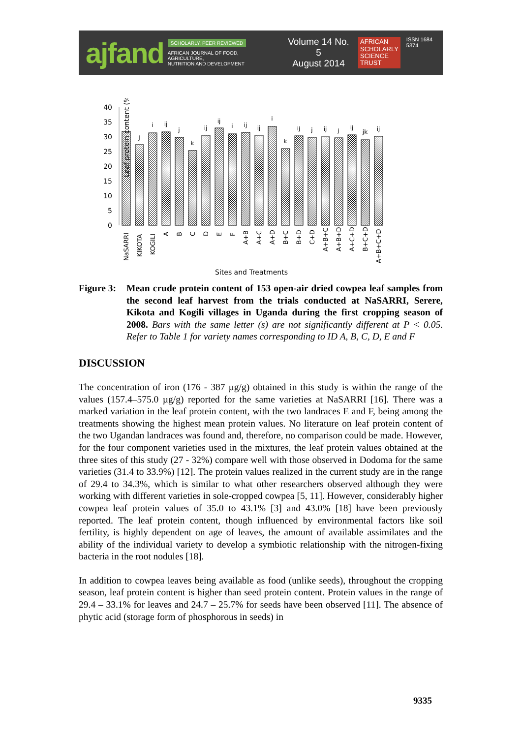ajfand
SCHOLARLY, PEER REVIEWED
AFRICAN JOURNAL OF FOOD, AGRICULTURE,
NUTRITION AND DEVELOPMENT
Volume 14 No. 5
August 2014
AFRICAN
SCHOLARLY
SCIENCE
TRUST
ISSN 1684 5374
Leaf protein content (%)
0
5
10
15
20
25
30
35
40
i
J
i
ij
j
k
ij
ij
i
ij
ij
i
k
ij
j
ij
j
ij
jk
ij
NaSARRI
KIKOTA
KOGILI
A
B
C
D
E
F
A+B
A+C
A+D
B+C
B+D
C+D
A+B+C
A+B+D
A+C+D
B+C+D
A+B+C+D
Sites and Treatments
Figure 3:
Mean crude protein content of 153 open-air dried cowpea leaf samples from the second leaf harvest from the trials conducted at NaSARRI, Serere, Kikota and Kogili villages in Uganda during the first cropping season of 2008. Bars with the same letter (s) are not significantly different at P < 0.05. Refer to Table 1 for variety names corresponding to ID A, B, C, D, E and F
DISCUSSION
The concentration of iron (176 - 387 µg/g) obtained in this study is within the range of the values (157.4–575.0 µg/g) reported for the same varieties at NaSARRI [16]. There was a marked variation in the leaf protein content, with the two landraces E and F, being among the treatments showing the highest mean protein values. No literature on leaf protein content of the two Ugandan landraces was found and, therefore, no comparison could be made. However, for the four component varieties used in the mixtures, the leaf protein values obtained at the three sites of this study (27 - 32%) compare well with those observed in Dodoma for the same varieties (31.4 to 33.9%) [12]. The protein values realized in the current study are in the range of 29.4 to 34.3%, which is similar to what other researchers observed although they were working with different varieties in sole-cropped cowpea [5, 11]. However, considerably higher cowpea leaf protein values of 35.0 to 43.1% [3] and 43.0% [18] have been previously reported. The leaf protein content, though influenced by environmental factors like soil fertility, is highly dependent on age of leaves, the amount of available assimilates and the ability of the individual variety to develop a symbiotic relationship with the nitrogen-fixing bacteria in the root nodules [18].
In addition to cowpea leaves being available as food (unlike seeds), throughout the cropping season, leaf protein content is higher than seed protein content. Protein values in the range of 29.4 – 33.1% for leaves and 24.7 – 25.7% for seeds have been observed [11]. The absence of phytic acid (storage form of phosphorous in seeds) in
9335